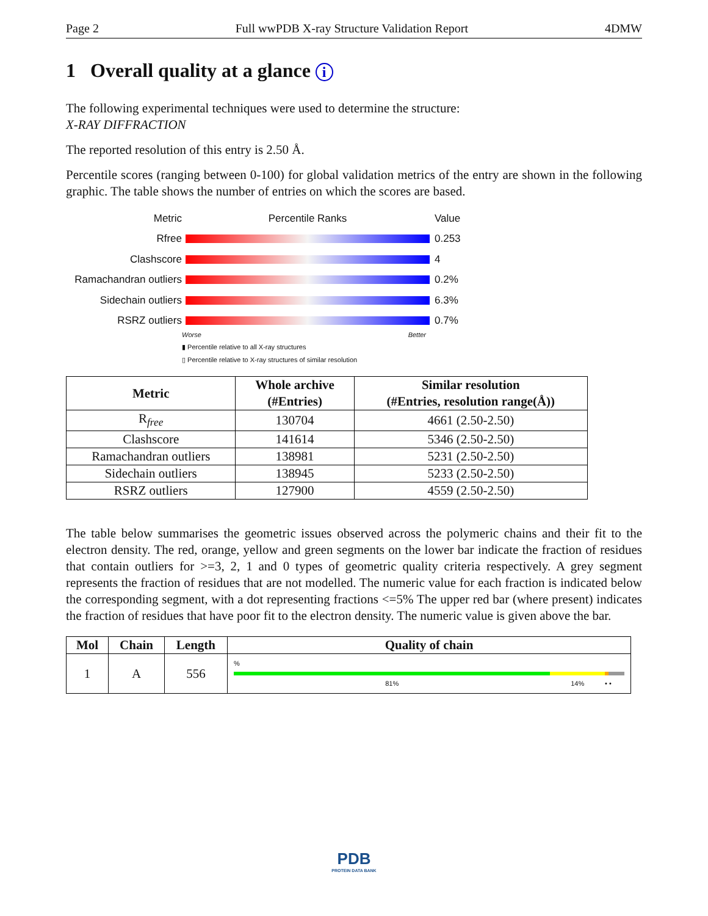Page 2 Full wwPDB X-ray Structure Validation Report 4DMW
1 Overall quality at a glance i
The following experimental techniques were used to determine the structure:
X-RAY DIFFRACTION
The reported resolution of this entry is 2.50 Å.
Percentile scores (ranging between 0-100) for global validation metrics of the entry are shown in the following graphic. The table shows the number of entries on which the scores are based.
Metric Percentile Ranks Value
Rfree 0.253
Clashscore 4
Ramachandran outliers
0.2%
Sidechain outliers 6.3%
RSRZ outliers 0.7%
Worse Better
▮ Percentile relative to all X-ray structures
▯ Percentile relative to X-ray structures of similar resolution
| Metric | Whole archive (#Entries) | Similar resolution (#Entries, resolution range(Å)) |
| --- | --- | --- |
| R<sub>free</sub> | 130704 | 4661 (2.50-2.50) |
| Clashscore | 141614 | 5346 (2.50-2.50) |
| Ramachandran outliers | 138981 | 5231 (2.50-2.50) |
| Sidechain outliers | 138945 | 5233 (2.50-2.50) |
| RSRZ outliers | 127900 | 4559 (2.50-2.50) |
The table below summarises the geometric issues observed across the polymeric chains and their fit to the electron density. The red, orange, yellow and green segments on the lower bar indicate the fraction of residues that contain outliers for >=3, 2, 1 and 0 types of geometric quality criteria respectively. A grey segment represents the fraction of residues that are not modelled. The numeric value for each fraction is indicated below the corresponding segment, with a dot representing fractions <=5% The upper red bar (where present) indicates the fraction of residues that have poor fit to the electron density. The numeric value is given above the bar.
| Mol | Chain | Length | Quality of chain |
| --- | --- | --- | --- |
| 1 | A | 556 | % 81% 14% • • |
PDB
PROTEIN DATA BANK